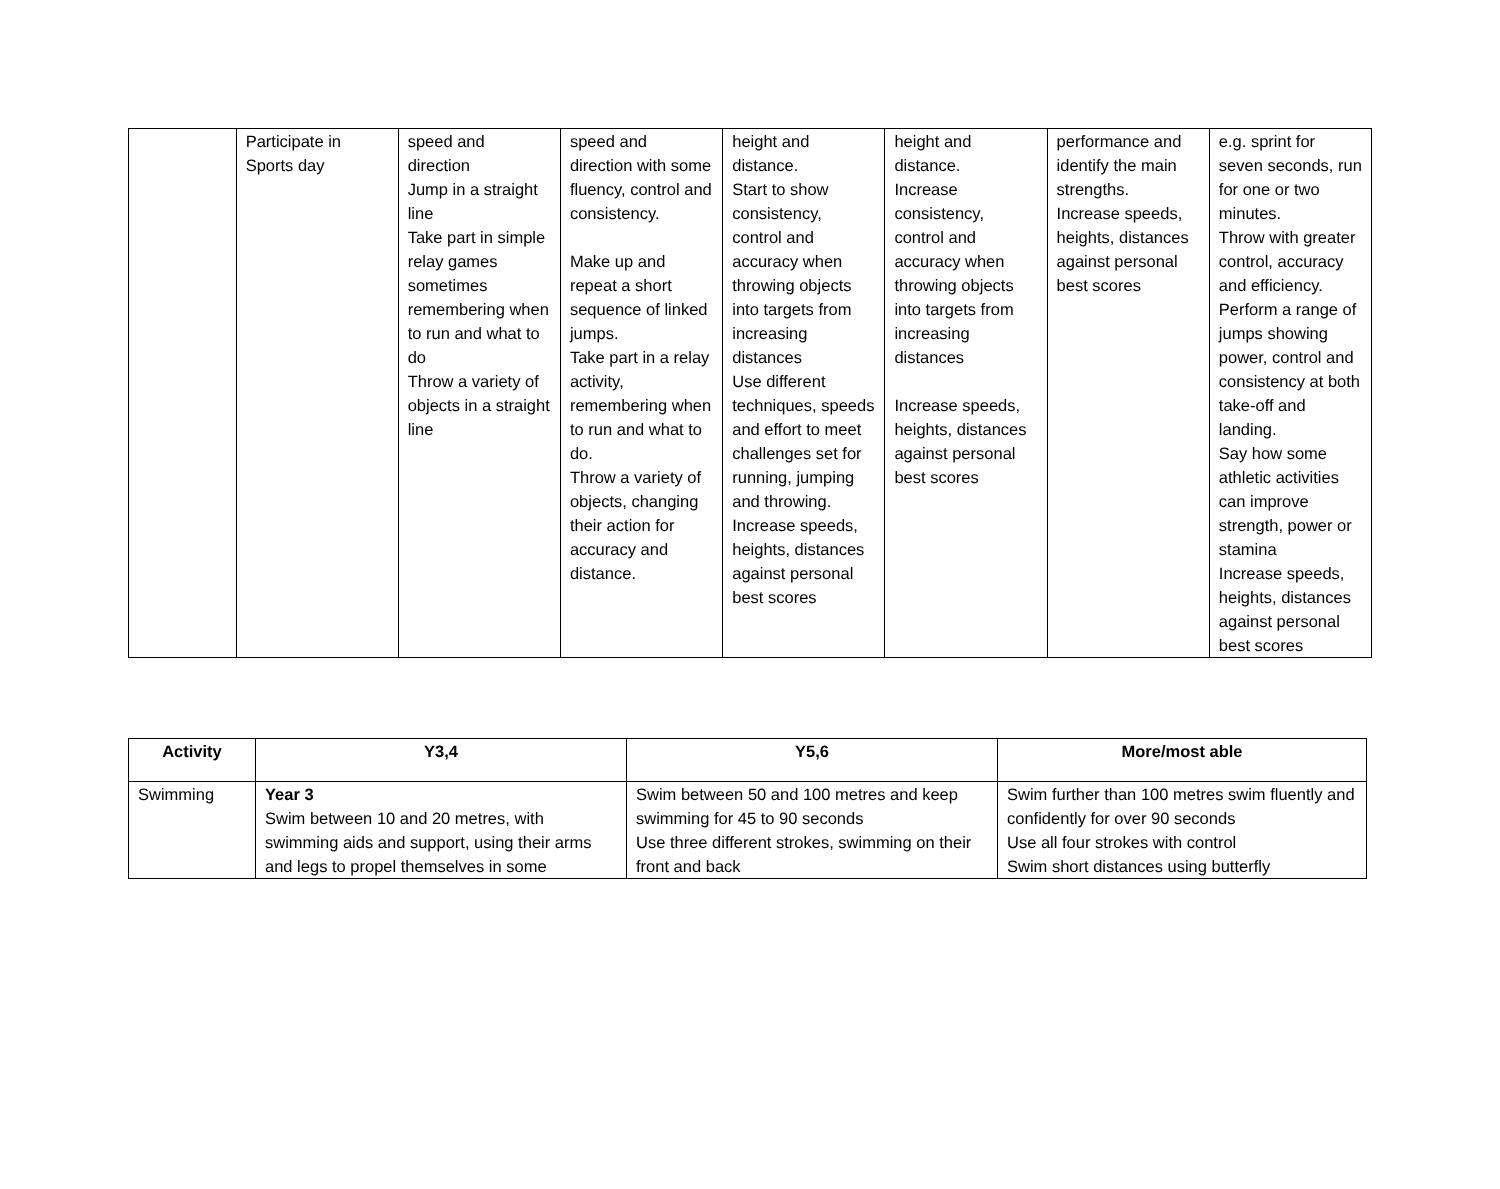| | Participate in Sports day | speed and direction Jump in a straight line Take part in simple relay games sometimes remembering when to run and what to do Throw a variety of objects in a straight line | speed and direction with some fluency, control and consistency. Make up and repeat a short sequence of linked jumps. Take part in a relay activity, remembering when to run and what to do. Throw a variety of objects, changing their action for accuracy and distance. | height and distance. Start to show consistency, control and accuracy when throwing objects into targets from increasing distances Use different techniques, speeds and effort to meet challenges set for running, jumping and throwing. Increase speeds, heights, distances against personal best scores | height and distance. Increase consistency, control and accuracy when throwing objects into targets from increasing distances Increase speeds, heights, distances against personal best scores | performance and identify the main strengths. Increase speeds, heights, distances against personal best scores | e.g. sprint for seven seconds, run for one or two minutes. Throw with greater control, accuracy and efficiency. Perform a range of jumps showing power, control and consistency at both take-off and landing. Say how some athletic activities can improve strength, power or stamina Increase speeds, heights, distances against personal best scores |
| Activity | Y3,4 | Y5,6 | More/most able |
| --- | --- | --- | --- |
| Swimming | Year 3 Swim between 10 and 20 metres, with swimming aids and support, using their arms and legs to propel themselves in some | Swim between 50 and 100 metres and keep swimming for 45 to 90 seconds Use three different strokes, swimming on their front and back | Swim further than 100 metres swim fluently and confidently for over 90 seconds Use all four strokes with control Swim short distances using butterfly |